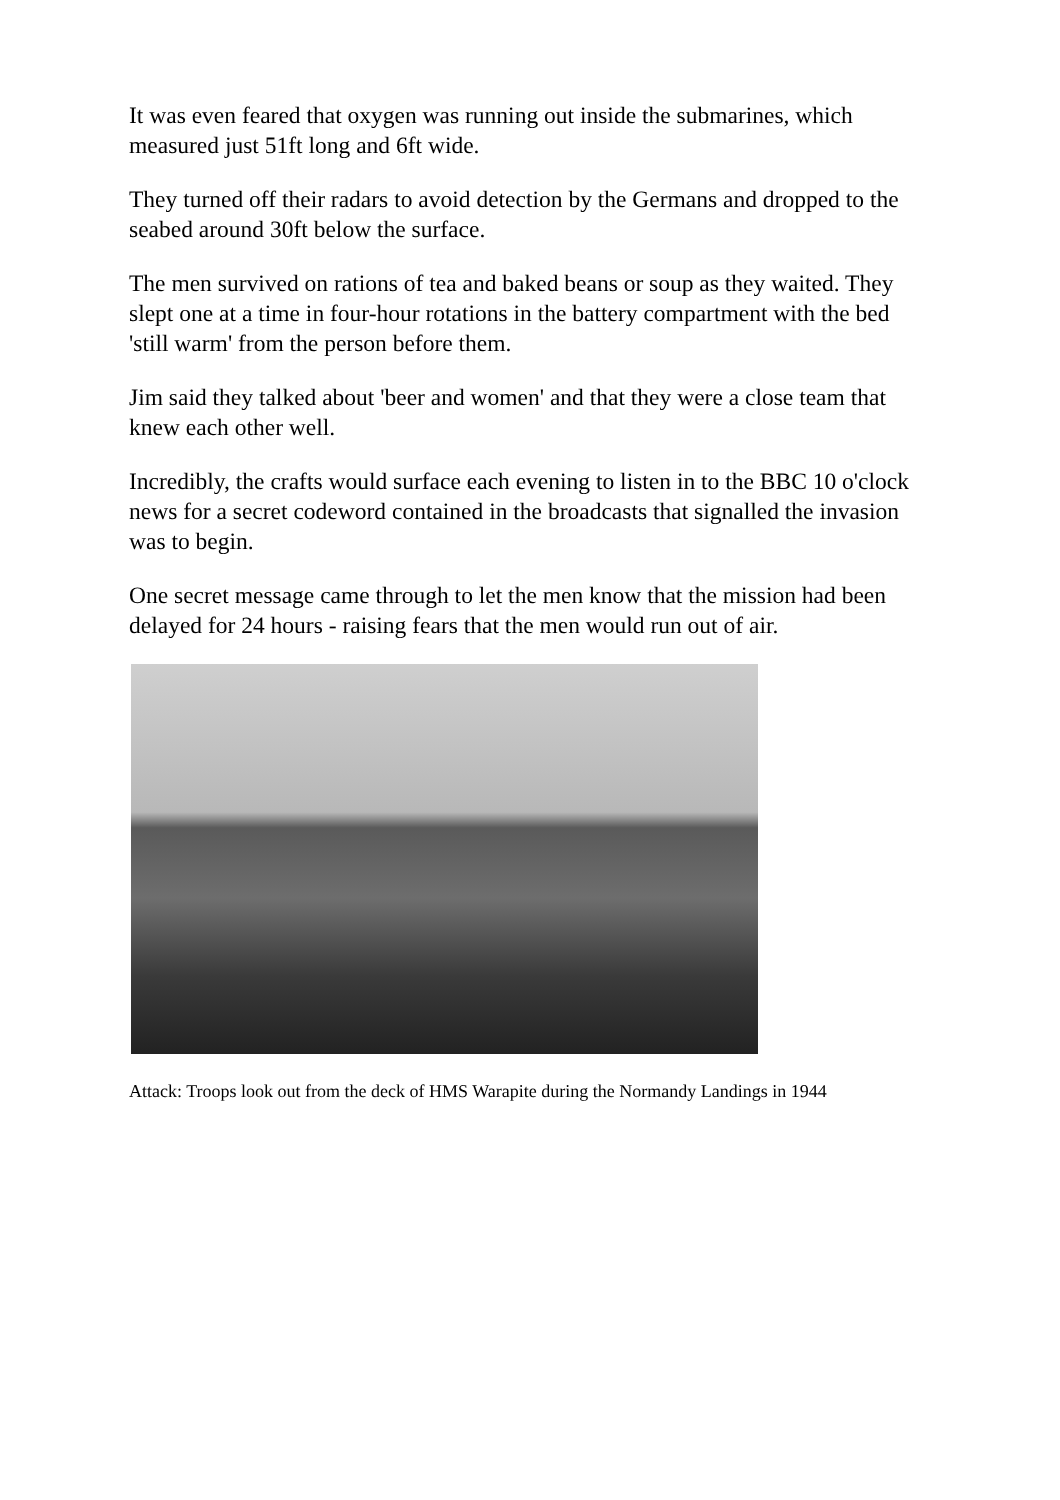It was even feared that oxygen was running out inside the submarines, which measured just 51ft long and 6ft wide.
They turned off their radars to avoid detection by the Germans and dropped to the seabed around 30ft below the surface.
The men survived on rations of tea and baked beans or soup as they waited. They slept one at a time in four-hour rotations in the battery compartment with the bed 'still warm' from the person before them.
Jim said they talked about 'beer and women' and that they were a close team that knew each other well.
Incredibly, the crafts would surface each evening to listen in to the BBC 10 o'clock news for a secret codeword contained in the broadcasts that signalled the invasion was to begin.
One secret message came through to let the men know that the mission had been delayed for 24 hours - raising fears that the men would run out of air.
Attack: Troops look out from the deck of HMS Warapite during the Normandy Landings in 1944